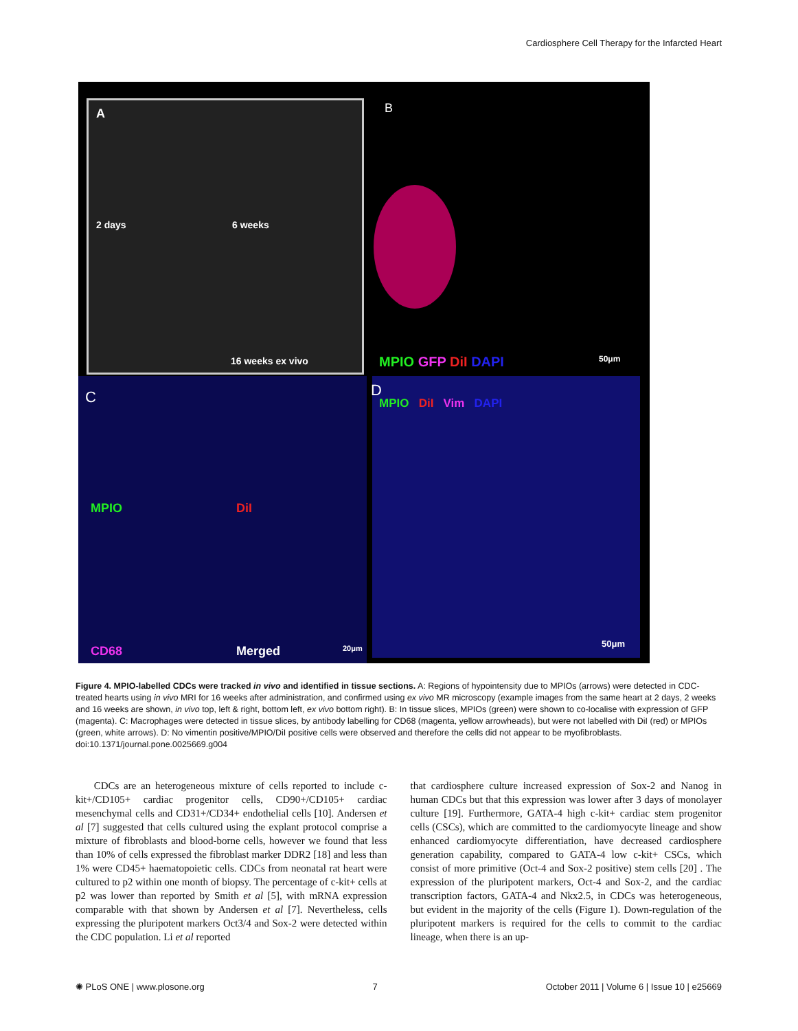Cardiosphere Cell Therapy for the Infarcted Heart
A
2 days 6 weeks
16 weeks ex vivo
B
MPIO GFP DiI DAPI 50μm
C
MPIO DiI
CD68 Merged 20μm
D
MPIO DiI Vim DAPI
50μm
Figure 4. MPIO-labelled CDCs were tracked in vivo and identified in tissue sections. A: Regions of hypointensity due to MPIOs (arrows) were detected in CDC-treated hearts using in vivo MRI for 16 weeks after administration, and confirmed using ex vivo MR microscopy (example images from the same heart at 2 days, 2 weeks and 16 weeks are shown, in vivo top, left & right, bottom left, ex vivo bottom right). B: In tissue slices, MPIOs (green) were shown to co-localise with expression of GFP (magenta). C: Macrophages were detected in tissue slices, by antibody labelling for CD68 (magenta, yellow arrowheads), but were not labelled with DiI (red) or MPIOs (green, white arrows). D: No vimentin positive/MPIO/DiI positive cells were observed and therefore the cells did not appear to be myofibroblasts.
doi:10.1371/journal.pone.0025669.g004
CDCs are an heterogeneous mixture of cells reported to include c-kit+/CD105+ cardiac progenitor cells, CD90+/CD105+ cardiac mesenchymal cells and CD31+/CD34+ endothelial cells [10]. Andersen et al [7] suggested that cells cultured using the explant protocol comprise a mixture of fibroblasts and blood-borne cells, however we found that less than 10% of cells expressed the fibroblast marker DDR2 [18] and less than 1% were CD45+ haematopoietic cells. CDCs from neonatal rat heart were cultured to p2 within one month of biopsy. The percentage of c-kit+ cells at p2 was lower than reported by Smith et al [5], with mRNA expression comparable with that shown by Andersen et al [7]. Nevertheless, cells expressing the pluripotent markers Oct3/4 and Sox-2 were detected within the CDC population. Li et al reported
that cardiosphere culture increased expression of Sox-2 and Nanog in human CDCs but that this expression was lower after 3 days of monolayer culture [19]. Furthermore, GATA-4 high c-kit+ cardiac stem progenitor cells (CSCs), which are committed to the cardiomyocyte lineage and show enhanced cardiomyocyte differentiation, have decreased cardiosphere generation capability, compared to GATA-4 low c-kit+ CSCs, which consist of more primitive (Oct-4 and Sox-2 positive) stem cells [20] . The expression of the pluripotent markers, Oct-4 and Sox-2, and the cardiac transcription factors, GATA-4 and Nkx2.5, in CDCs was heterogeneous, but evident in the majority of the cells (Figure 1). Down-regulation of the pluripotent markers is required for the cells to commit to the cardiac lineage, when there is an up-
✺ PLoS ONE | www.plosone.org 7 October 2011 | Volume 6 | Issue 10 | e25669